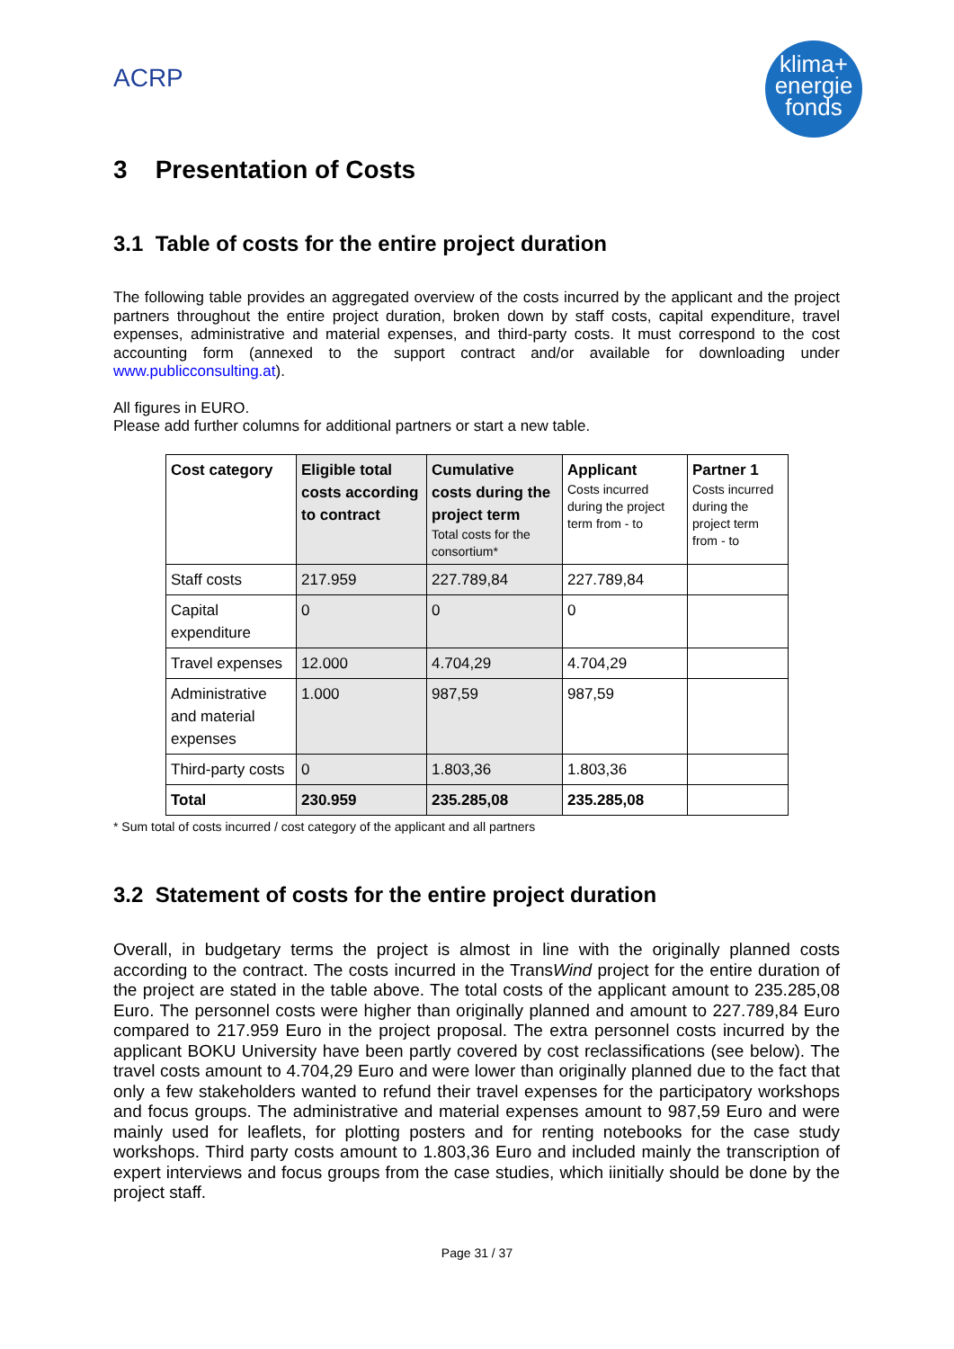ACRP
klima+
energie
fonds
3 Presentation of Costs
3.1 Table of costs for the entire project duration
The following table provides an aggregated overview of the costs incurred by the applicant and the project partners throughout the entire project duration, broken down by staff costs, capital expenditure, travel expenses, administrative and material expenses, and third-party costs. It must correspond to the cost accounting form (annexed to the support contract and/or available for downloading under www.publicconsulting.at).
All figures in EURO.
Please add further columns for additional partners or start a new table.
| Cost category | Eligible total costs according to contract | Cumulative costs during the project term Total costs for the consortium* | Applicant Costs incurred during the project term from - to | Partner 1 Costs incurred during the project term from - to |
| --- | --- | --- | --- | --- |
| Staff costs | 217.959 | 227.789,84 | 227.789,84 | |
| Capital expenditure | 0 | 0 | 0 | |
| Travel expenses | 12.000 | 4.704,29 | 4.704,29 | |
| Administrative and material expenses | 1.000 | 987,59 | 987,59 | |
| Third-party costs | 0 | 1.803,36 | 1.803,36 | |
| Total | 230.959 | 235.285,08 | 235.285,08 | |
* Sum total of costs incurred / cost category of the applicant and all partners
3.2 Statement of costs for the entire project duration
Overall, in budgetary terms the project is almost in line with the originally planned costs according to the contract. The costs incurred in the TransWind project for the entire duration of the project are stated in the table above. The total costs of the applicant amount to 235.285,08 Euro. The personnel costs were higher than originally planned and amount to 227.789,84 Euro compared to 217.959 Euro in the project proposal. The extra personnel costs incurred by the applicant BOKU University have been partly covered by cost reclassifications (see below). The travel costs amount to 4.704,29 Euro and were lower than originally planned due to the fact that only a few stakeholders wanted to refund their travel expenses for the participatory workshops and focus groups. The administrative and material expenses amount to 987,59 Euro and were mainly used for leaflets, for plotting posters and for renting notebooks for the case study workshops. Third party costs amount to 1.803,36 Euro and included mainly the transcription of expert interviews and focus groups from the case studies, which iinitially should be done by the project staff.
Page 31 / 37